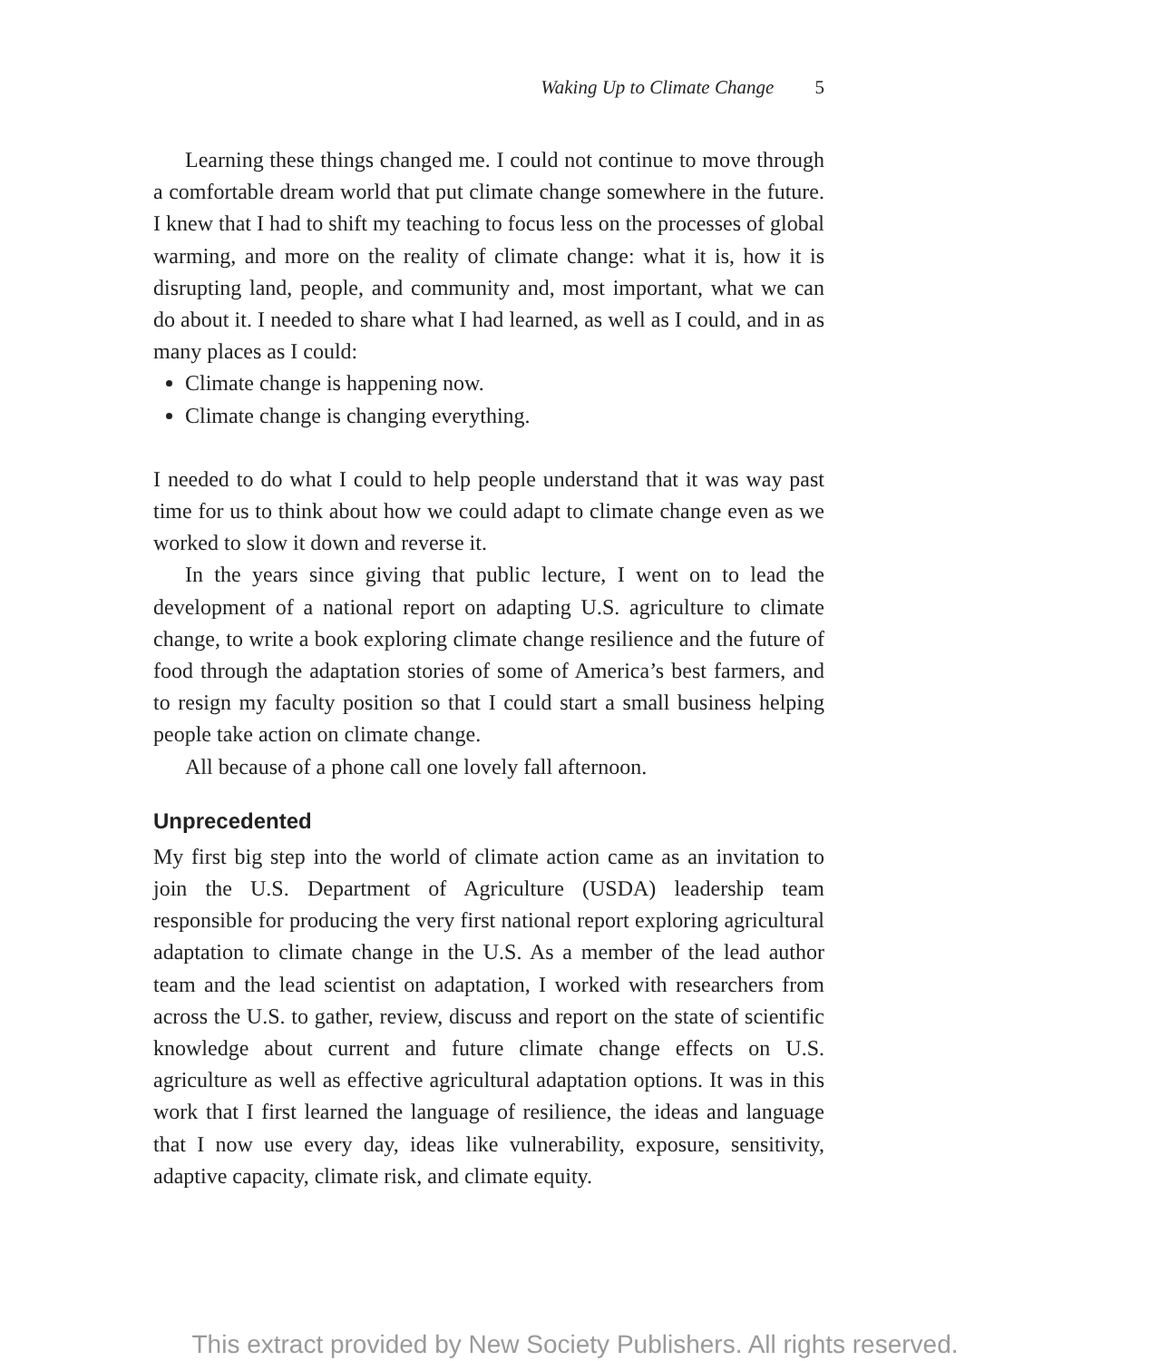Waking Up to Climate Change 5
Learning these things changed me. I could not continue to move through a comfortable dream world that put climate change somewhere in the future. I knew that I had to shift my teaching to focus less on the processes of global warming, and more on the reality of climate change: what it is, how it is disrupting land, people, and community and, most important, what we can do about it. I needed to share what I had learned, as well as I could, and in as many places as I could:
Climate change is happening now.
Climate change is changing everything.
I needed to do what I could to help people understand that it was way past time for us to think about how we could adapt to climate change even as we worked to slow it down and reverse it.
In the years since giving that public lecture, I went on to lead the development of a national report on adapting U.S. agriculture to climate change, to write a book exploring climate change resilience and the future of food through the adaptation stories of some of America’s best farmers, and to resign my faculty position so that I could start a small business helping people take action on climate change.
All because of a phone call one lovely fall afternoon.
Unprecedented
My first big step into the world of climate action came as an invitation to join the U.S. Department of Agriculture (USDA) leadership team responsible for producing the very first national report exploring agricultural adaptation to climate change in the U.S. As a member of the lead author team and the lead scientist on adaptation, I worked with researchers from across the U.S. to gather, review, discuss and report on the state of scientific knowledge about current and future climate change effects on U.S. agriculture as well as effective agricultural adaptation options. It was in this work that I first learned the language of resilience, the ideas and language that I now use every day, ideas like vulnerability, exposure, sensitivity, adaptive capacity, climate risk, and climate equity.
This extract provided by New Society Publishers. All rights reserved.